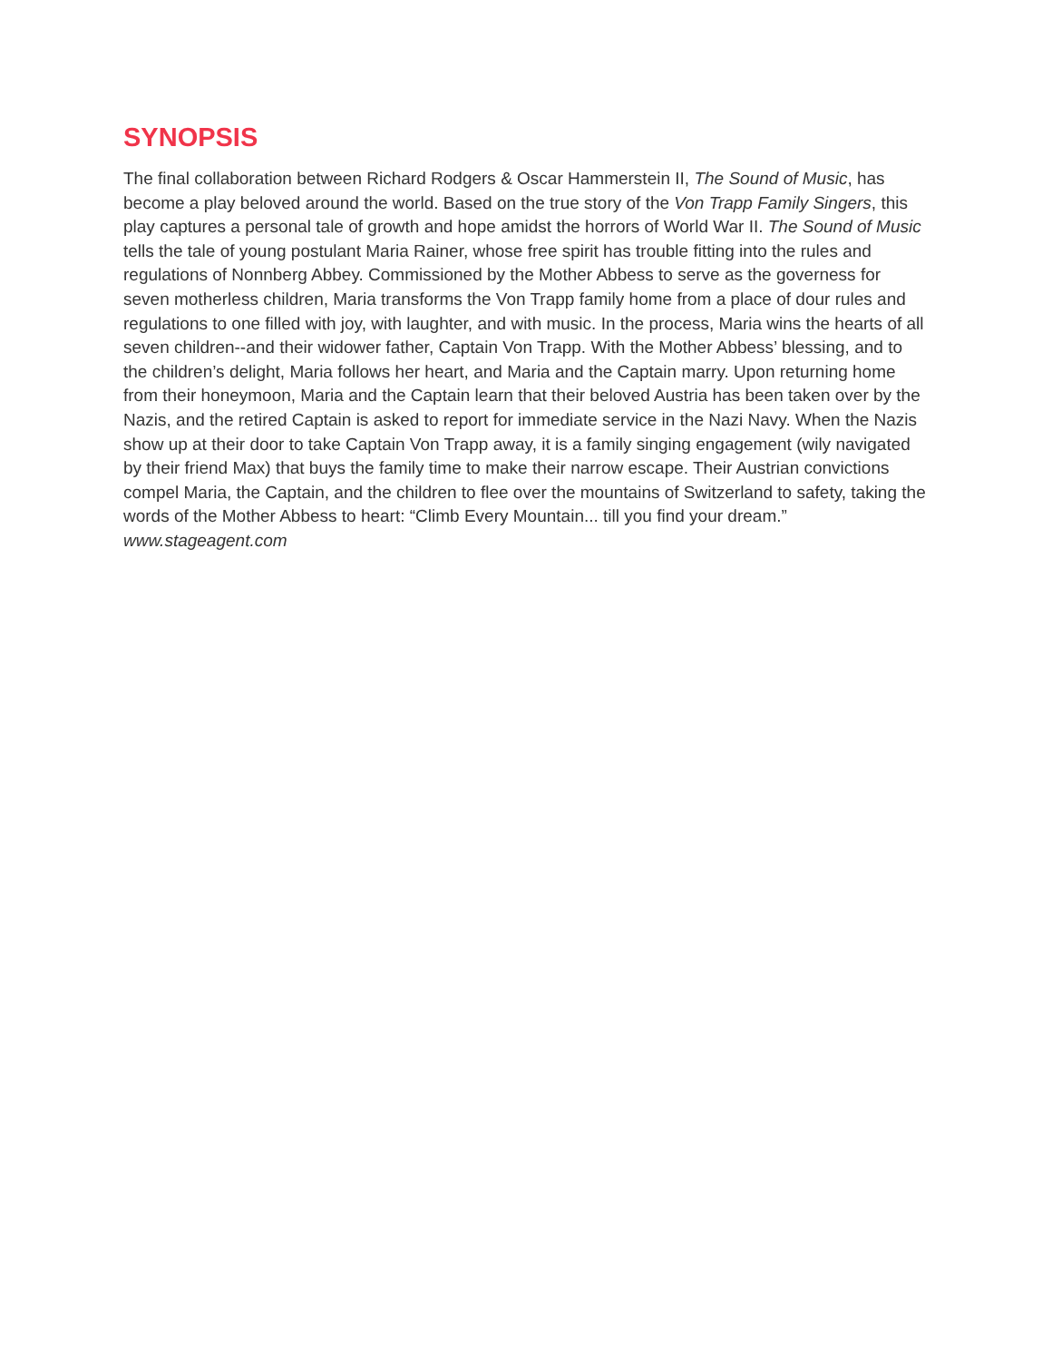SYNOPSIS
The final collaboration between Richard Rodgers & Oscar Hammerstein II, The Sound of Music, has become a play beloved around the world. Based on the true story of the Von Trapp Family Singers, this play captures a personal tale of growth and hope amidst the horrors of World War II. The Sound of Music tells the tale of young postulant Maria Rainer, whose free spirit has trouble fitting into the rules and regulations of Nonnberg Abbey. Commissioned by the Mother Abbess to serve as the governess for seven motherless children, Maria transforms the Von Trapp family home from a place of dour rules and regulations to one filled with joy, with laughter, and with music. In the process, Maria wins the hearts of all seven children--and their widower father, Captain Von Trapp. With the Mother Abbess’ blessing, and to the children’s delight, Maria follows her heart, and Maria and the Captain marry. Upon returning home from their honeymoon, Maria and the Captain learn that their beloved Austria has been taken over by the Nazis, and the retired Captain is asked to report for immediate service in the Nazi Navy. When the Nazis show up at their door to take Captain Von Trapp away, it is a family singing engagement (wily navigated by their friend Max) that buys the family time to make their narrow escape. Their Austrian convictions compel Maria, the Captain, and the children to flee over the mountains of Switzerland to safety, taking the words of the Mother Abbess to heart: “Climb Every Mountain... till you find your dream.” www.stageagent.com